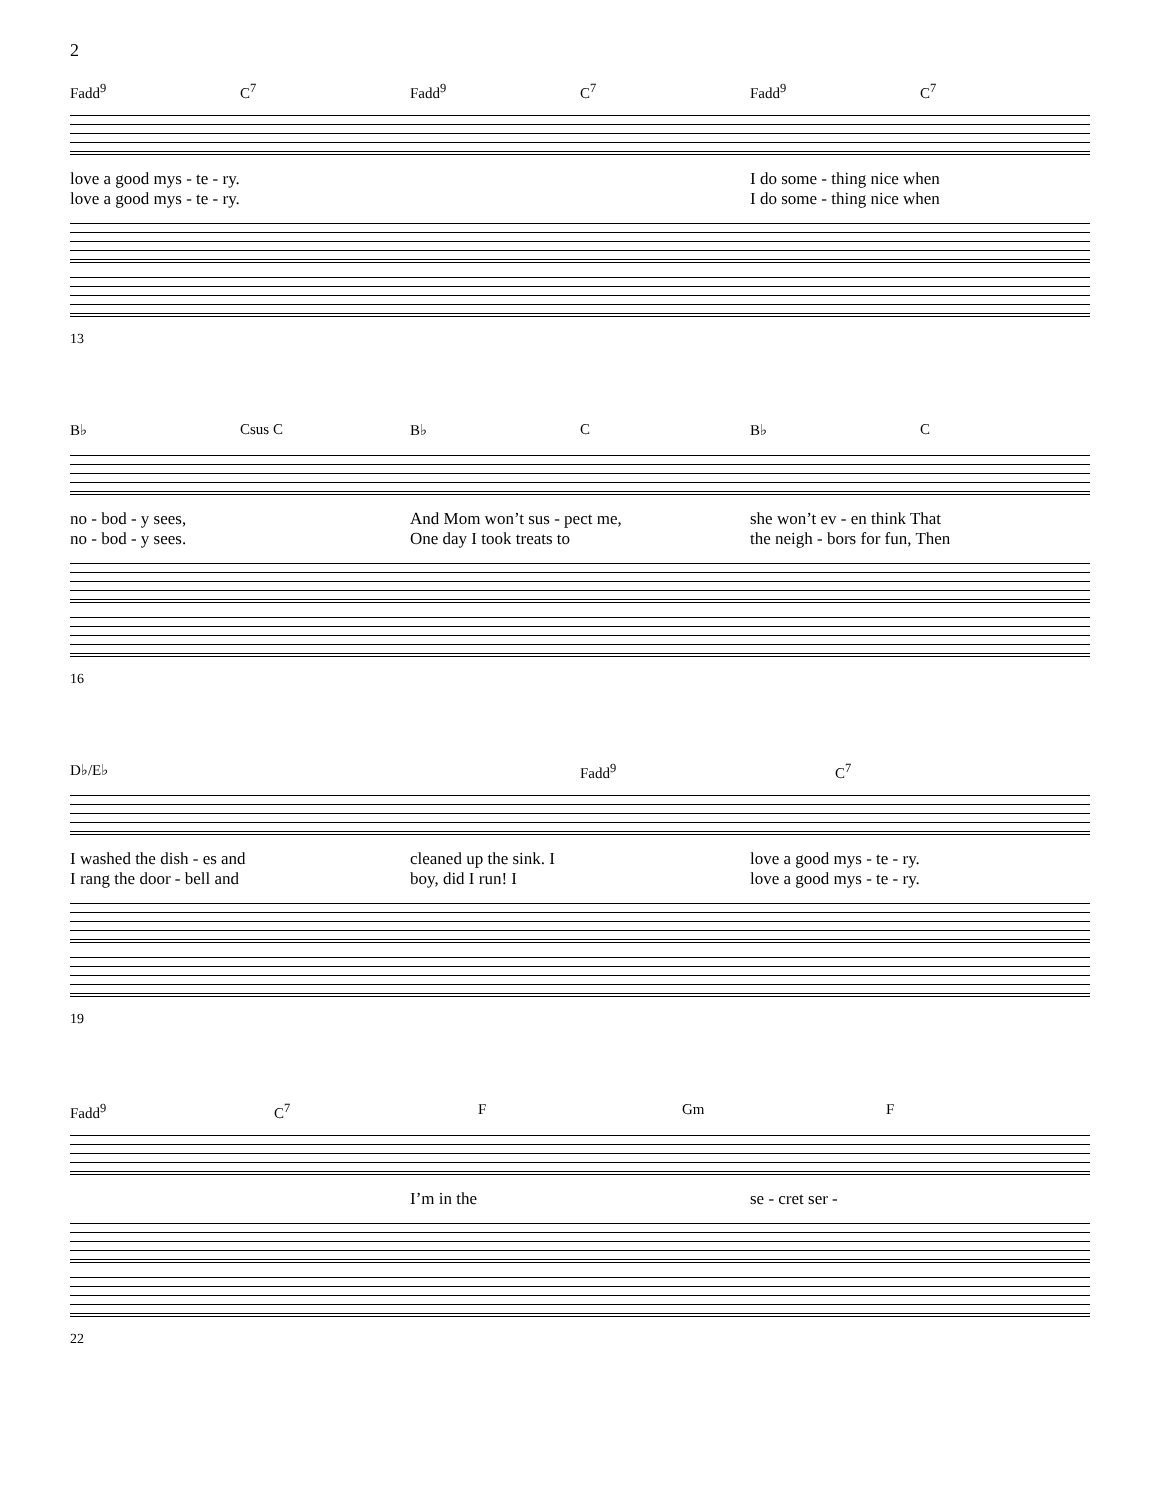2
Fadd<sup>9</sup> C<sup>7</sup> Fadd<sup>9</sup> C<sup>7</sup> Fadd<sup>9</sup> C<sup>7</sup>
love a good mys - te - ry. I do some - thing nice when
love a good mys - te - ry. I do some - thing nice when
13
B♭ Csus C B♭ C B♭ C
no - bod - y sees, And Mom won’t sus - pect me, she won’t ev - en think That
no - bod - y sees. One day I took treats to the neigh - bors for fun, Then
16
D♭/E♭ Fadd<sup>9</sup> C<sup>7</sup>
I washed the dish - es and cleaned up the sink. I love a good mys - te - ry.
I rang the door - bell and boy, did I run! I love a good mys - te - ry.
19
Fadd<sup>9</sup> C<sup>7</sup> F Gm F
I’m in the se - cret ser -
22